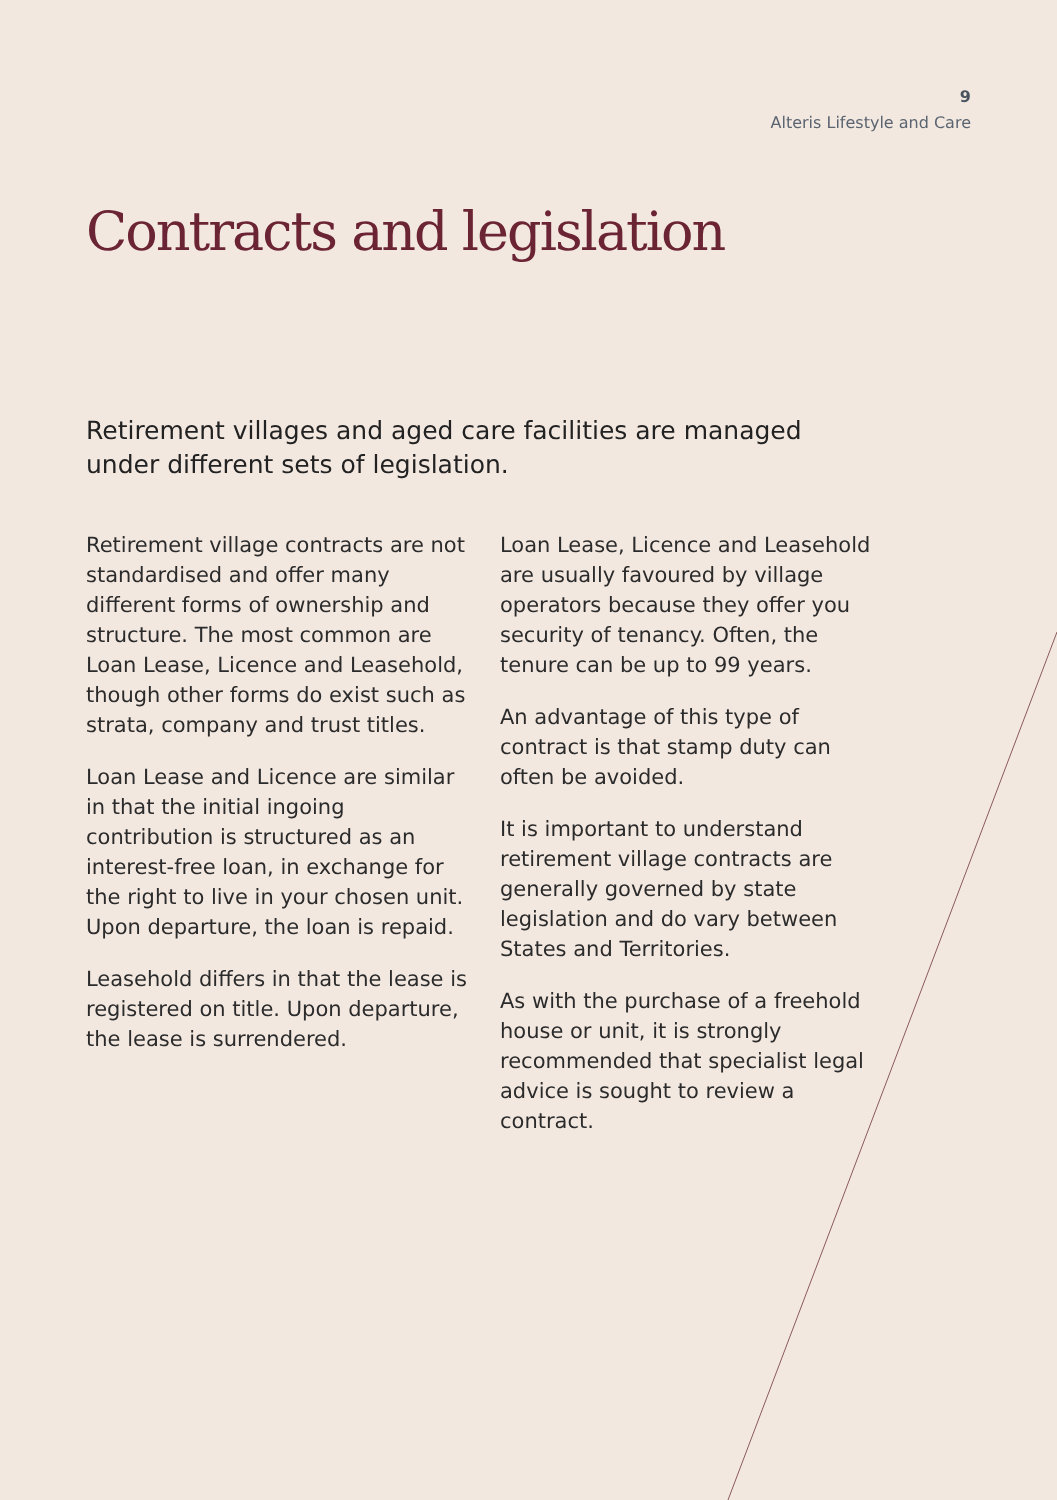9
Alteris Lifestyle and Care
Contracts and legislation
Retirement villages and aged care facilities are managed under different sets of legislation.
Retirement village contracts are not standardised and offer many different forms of ownership and structure. The most common are Loan Lease, Licence and Leasehold, though other forms do exist such as strata, company and trust titles.
Loan Lease and Licence are similar in that the initial ingoing contribution is structured as an interest-free loan, in exchange for the right to live in your chosen unit. Upon departure, the loan is repaid.
Leasehold differs in that the lease is registered on title. Upon departure, the lease is surrendered.
Loan Lease, Licence and Leasehold are usually favoured by village operators because they offer you security of tenancy. Often, the tenure can be up to 99 years.
An advantage of this type of contract is that stamp duty can often be avoided.
It is important to understand retirement village contracts are generally governed by state legislation and do vary between States and Territories.
As with the purchase of a freehold house or unit, it is strongly recommended that specialist legal advice is sought to review a contract.